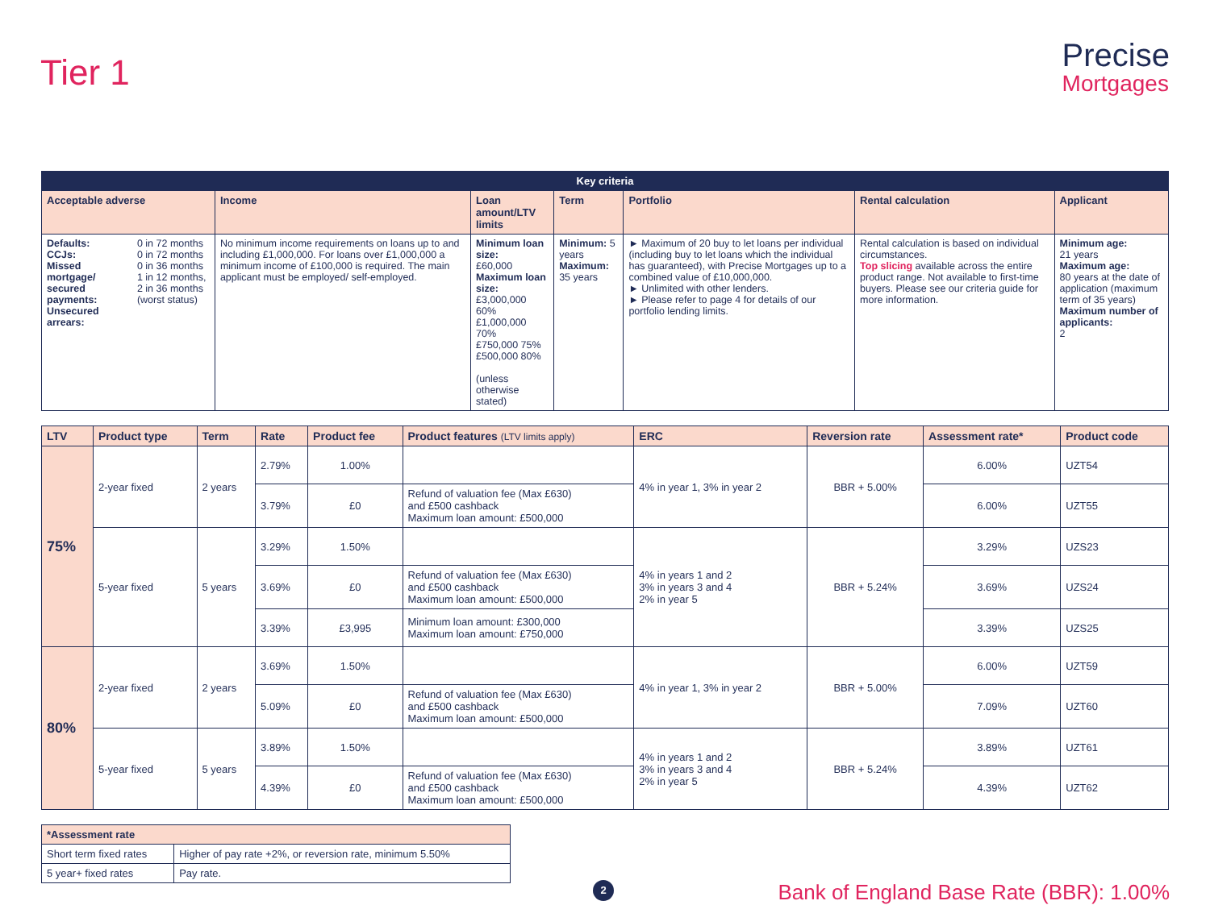Tier 1
Precise
Mortgages
| Key criteria | | | | | | | |
| --- | --- | --- | --- | --- | --- | --- | --- |
| Acceptable adverse | | Income | Loan amount/LTV limits | Term | Portfolio | Rental calculation | Applicant |
| Defaults: CCJs: Missed mortgage/ secured payments: Unsecured arrears: | 0 in 72 months 0 in 72 months 0 in 36 months 1 in 12 months, 2 in 36 months (worst status) | No minimum income requirements on loans up to and including £1,000,000. For loans over £1,000,000 a minimum income of £100,000 is required. The main applicant must be employed/ self-employed. | Minimum loan size: £60,000 Maximum loan size: £3,000,000 60% £1,000,000 70% £750,000 75% £500,000 80% (unless otherwise stated) | Minimum: 5 years Maximum: 35 years | ► Maximum of 20 buy to let loans per individual (including buy to let loans which the individual has guaranteed), with Precise Mortgages up to a combined value of £10,000,000. ► Unlimited with other lenders. ► Please refer to page 4 for details of our portfolio lending limits. | Rental calculation is based on individual circumstances. Top slicing available across the entire product range. Not available to first-time buyers. Please see our criteria guide for more information. | Minimum age: 21 years Maximum age: 80 years at the date of application (maximum term of 35 years) Maximum number of applicants: 2 |
| LTV | Product type | Term | Rate | Product fee | Product features (LTV limits apply) | ERC | Reversion rate | Assessment rate* | Product code |
| --- | --- | --- | --- | --- | --- | --- | --- | --- | --- |
| 75% | 2-year fixed | 2 years | 2.79% | 1.00% | | 4% in year 1, 3% in year 2 | BBR + 5.00% | 6.00% | UZT54 |
| | | | 3.79% | £0 | Refund of valuation fee (Max £630) and £500 cashback Maximum loan amount: £500,000 | | | 6.00% | UZT55 |
| | 5-year fixed | 5 years | 3.29% | 1.50% | | 4% in years 1 and 2 3% in years 3 and 4 2% in year 5 | BBR + 5.24% | 3.29% | UZS23 |
| | | | 3.69% | £0 | Refund of valuation fee (Max £630) and £500 cashback Maximum loan amount: £500,000 | | | 3.69% | UZS24 |
| | | | 3.39% | £3,995 | Minimum loan amount: £300,000 Maximum loan amount: £750,000 | | | 3.39% | UZS25 |
| 80% | 2-year fixed | 2 years | 3.69% | 1.50% | | 4% in year 1, 3% in year 2 | BBR + 5.00% | 6.00% | UZT59 |
| | | | 5.09% | £0 | Refund of valuation fee (Max £630) and £500 cashback Maximum loan amount: £500,000 | | | 7.09% | UZT60 |
| | 5-year fixed | 5 years | 3.89% | 1.50% | | 4% in years 1 and 2 3% in years 3 and 4 2% in year 5 | BBR + 5.24% | 3.89% | UZT61 |
| | | | 4.39% | £0 | Refund of valuation fee (Max £630) and £500 cashback Maximum loan amount: £500,000 | | | 4.39% | UZT62 |
| *Assessment rate | |
| --- | --- |
| Short term fixed rates | Higher of pay rate +2%, or reversion rate, minimum 5.50% |
| 5 year+ fixed rates | Pay rate. |
2
Bank of England Base Rate (BBR): 1.00%